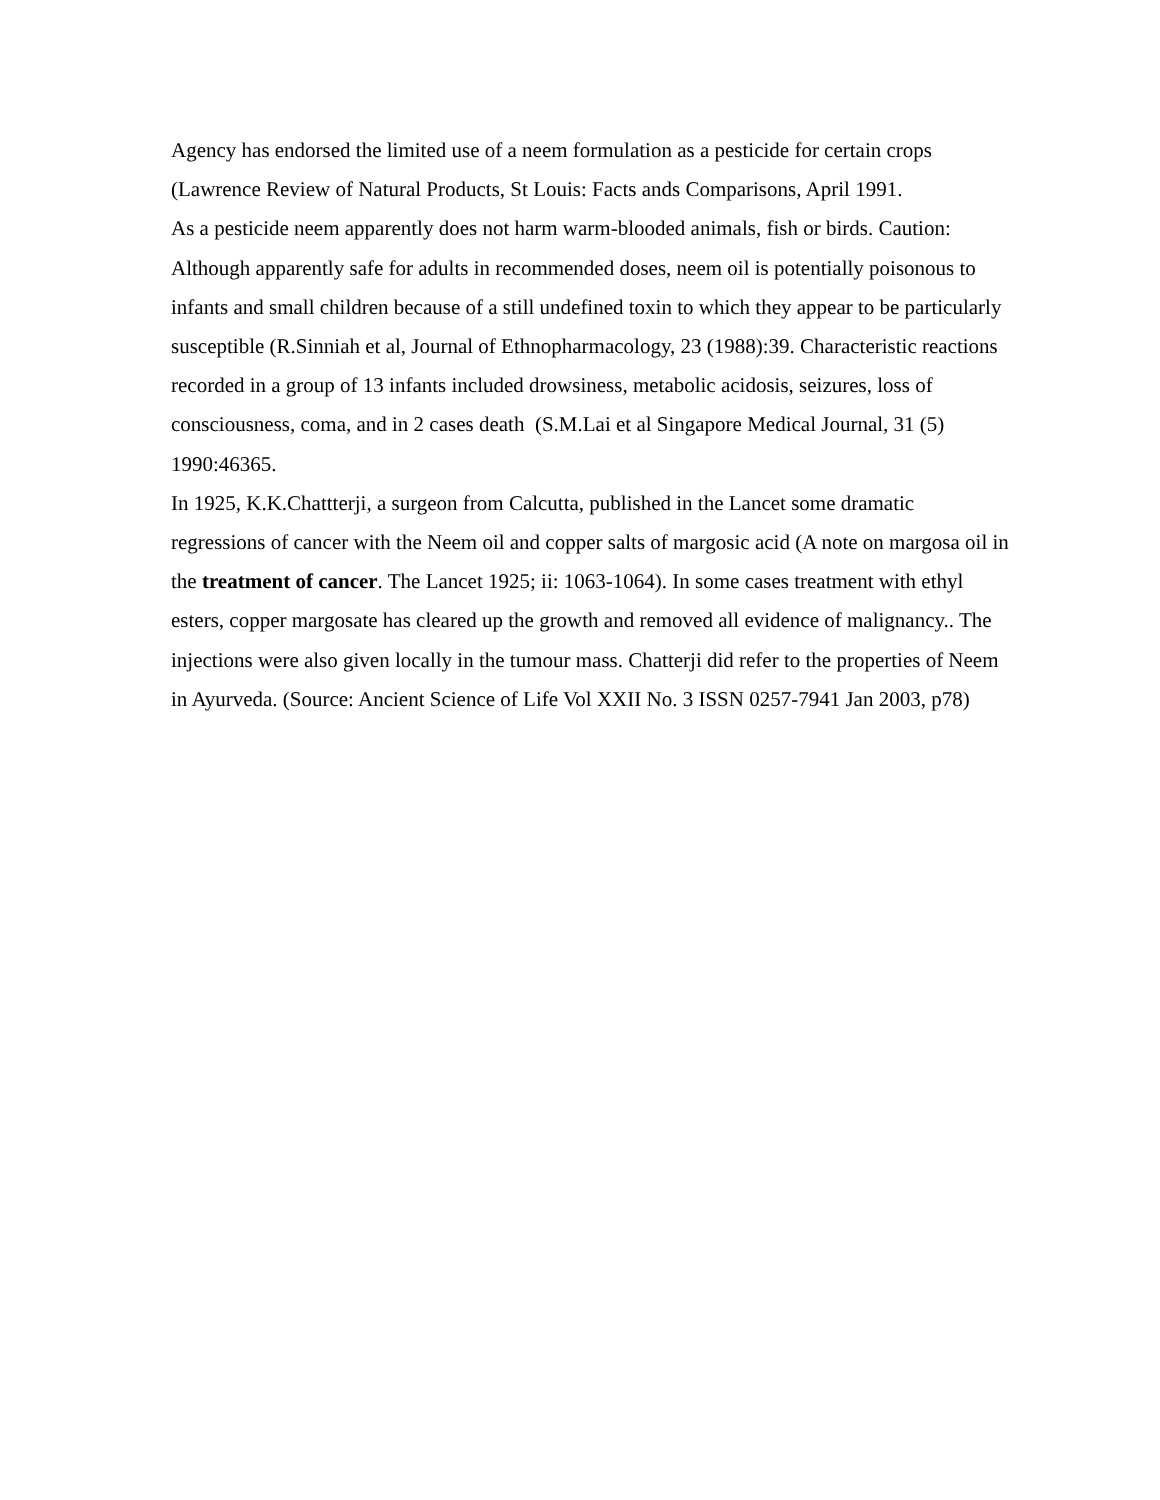Agency has endorsed the limited use of a neem formulation as a pesticide for certain crops (Lawrence Review of Natural Products, St Louis: Facts ands Comparisons, April 1991.
As a pesticide neem apparently does not harm warm-blooded animals, fish or birds. Caution: Although apparently safe for adults in recommended doses, neem oil is potentially poisonous to infants and small children because of a still undefined toxin to which they appear to be particularly susceptible (R.Sinniah et al, Journal of Ethnopharmacology, 23 (1988):39. Characteristic reactions recorded in a group of 13 infants included drowsiness, metabolic acidosis, seizures, loss of consciousness, coma, and in 2 cases death (S.M.Lai et al Singapore Medical Journal, 31 (5) 1990:46365.
In 1925, K.K.Chattterji, a surgeon from Calcutta, published in the Lancet some dramatic regressions of cancer with the Neem oil and copper salts of margosic acid (A note on margosa oil in the treatment of cancer. The Lancet 1925; ii: 1063-1064). In some cases treatment with ethyl esters, copper margosate has cleared up the growth and removed all evidence of malignancy.. The injections were also given locally in the tumour mass. Chatterji did refer to the properties of Neem in Ayurveda. (Source: Ancient Science of Life Vol XXII No. 3 ISSN 0257-7941 Jan 2003, p78)